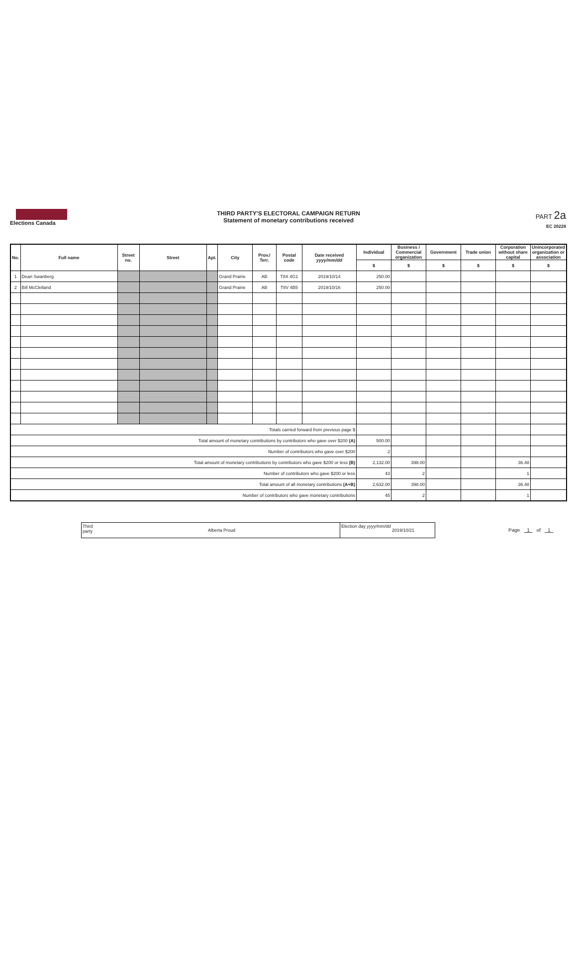Elections Canada
THIRD PARTY'S ELECTORAL CAMPAIGN RETURN
Statement of monetary contributions received
PART 2a
EC 20228
| No. | Full name | Street no. | Street | Apt. | City | Prov./ Terr. | Postal code | Date received yyyy/mm/dd | Individual | Business / Commercial organization | Government | Trade union | Corporation without share capital | Unincorporated organization or association |
| --- | --- | --- | --- | --- | --- | --- | --- | --- | --- | --- | --- | --- | --- | --- |
| | | | | | | | | | $ | $ | $ | $ | $ | $ |
| 1 | Dean Swanberg | | | | Grand Prairie | AB | T8X 4G1 | 2019/10/14 | 250.00 | | | | | |
| 2 | Bill McClelland | | | | Grand Prairie | AB | T8V 4B5 | 2019/10/16 | 250.00 | | | | | |
| Totals carried forward from previous page $ | | | | | | | | | | | | | | |
| Total amount of monetary contributions by contributors who gave over $200 (A) | | | | | | | | | 500.00 | | | | | |
| Number of contributors who gave over $200 | | | | | | | | | 2 | | | | | |
| Total amount of monetary contributions by contributors who gave $200 or less (B) | | | | | | | | | 2,132.00 | 398.00 | | | 36.48 | |
| Number of contributors who gave $200 or less | | | | | | | | | 43 | 2 | | | 1 | |
| Total amount of all monetary contributions (A+B) | | | | | | | | | 2,632.00 | 398.00 | | | 36.48 | |
| Number of contributors who gave monetary contributions | | | | | | | | | 45 | 2 | | | 1 | |
Third party
Alberta Proud
Election day yyyy/mm/dd
2019/10/21
Page 1 of 1